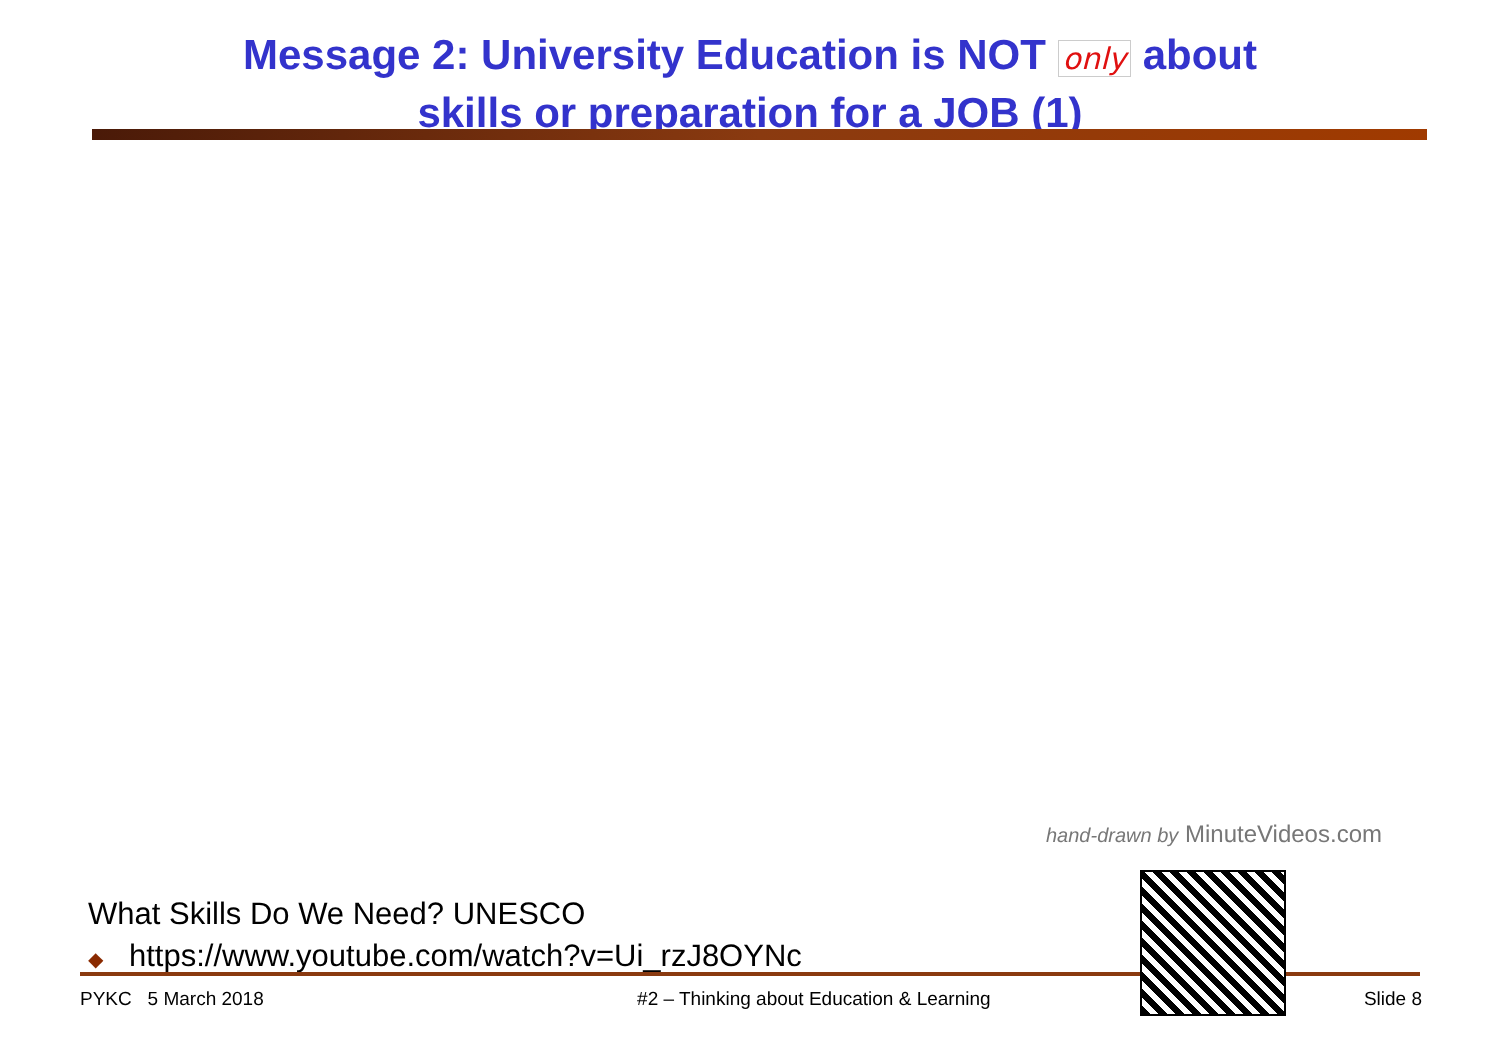Message 2: University Education is NOT only about
skills or preparation for a JOB (1)
hand-drawn by MinuteVideos.com
What Skills Do We Need? UNESCO
◆ https://www.youtube.com/watch?v=Ui_rzJ8OYNc
PYKC 5 March 2018 #2 – Thinking about Education & Learning
Slide 8